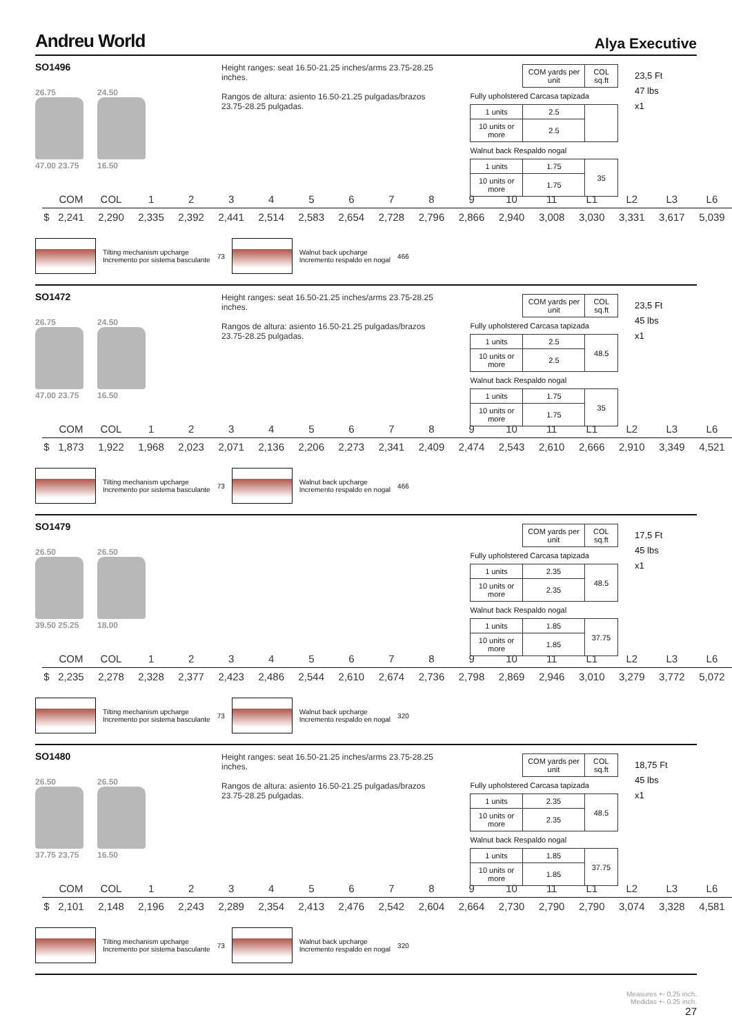Andreu World Alya Executive
SO1496
26.75
47.00 23.75
24.50
16.50
Height ranges: seat 16.50-21.25 inches/arms 23.75-28.25 inches.
Rangos de altura: asiento 16.50-21.25 pulgadas/brazos 23.75-28.25 pulgadas.
| | COM yards per unit | COL sq.ft |
| Fully upholstered Carcasa tapizada | | |
| 1 units | 2.5 | |
| 10 units or more | 2.5 | |
| Walnut back Respaldo nogal | | |
| 1 units | 1.75 | 35 |
| 10 units or more | 1.75 | |
23,5 Ft
47 lbs
x1
| | COM | COL | 1 | 2 | 3 | 4 | 5 | 6 | 7 | 8 | 9 | 10 | 11 | L1 | L2 | L3 | L6 |
| $ | 2,241 | 2,290 | 2,335 | 2,392 | 2,441 | 2,514 | 2,583 | 2,654 | 2,728 | 2,796 | 2,866 | 2,940 | 3,008 | 3,030 | 3,331 | 3,617 | 5,039 |
Tilting mechanism upcharge
Incremento por sistema basculante
73
Walnut back upcharge
Incremento respaldo en nogal
466
SO1472
26.75
47.00 23.75
24.50
16.50
Height ranges: seat 16.50-21.25 inches/arms 23.75-28.25 inches.
Rangos de altura: asiento 16.50-21.25 pulgadas/brazos 23.75-28.25 pulgadas.
| | COM yards per unit | COL sq.ft |
| Fully upholstered Carcasa tapizada | | |
| 1 units | 2.5 | 48.5 |
| 10 units or more | 2.5 | |
| Walnut back Respaldo nogal | | |
| 1 units | 1.75 | 35 |
| 10 units or more | 1.75 | |
23,5 Ft
45 lbs
x1
| | COM | COL | 1 | 2 | 3 | 4 | 5 | 6 | 7 | 8 | 9 | 10 | 11 | L1 | L2 | L3 | L6 |
| $ | 1,873 | 1,922 | 1,968 | 2,023 | 2,071 | 2,136 | 2,206 | 2,273 | 2,341 | 2,409 | 2,474 | 2,543 | 2,610 | 2,666 | 2,910 | 3,349 | 4,521 |
Tilting mechanism upcharge
Incremento por sistema basculante
73
Walnut back upcharge
Incremento respaldo en nogal
466
SO1479
26.50
39.50 25.25
26.50
18.00
| | COM yards per unit | COL sq.ft |
| Fully upholstered Carcasa tapizada | | |
| 1 units | 2.35 | 48.5 |
| 10 units or more | 2.35 | |
| Walnut back Respaldo nogal | | |
| 1 units | 1.85 | 37.75 |
| 10 units or more | 1.85 | |
17,5 Ft
45 lbs
x1
| | COM | COL | 1 | 2 | 3 | 4 | 5 | 6 | 7 | 8 | 9 | 10 | 11 | L1 | L2 | L3 | L6 |
| $ | 2,235 | 2,278 | 2,328 | 2,377 | 2,423 | 2,486 | 2,544 | 2,610 | 2,674 | 2,736 | 2,798 | 2,869 | 2,946 | 3,010 | 3,279 | 3,772 | 5,072 |
Tilting mechanism upcharge
Incremento por sistema basculante
73
Walnut back upcharge
Incremento respaldo en nogal
320
SO1480
26.50
37.75 23.75
26.50
16.50
Height ranges: seat 16.50-21.25 inches/arms 23.75-28.25 inches.
Rangos de altura: asiento 16.50-21.25 pulgadas/brazos 23.75-28.25 pulgadas.
| | COM yards per unit | COL sq.ft |
| Fully upholstered Carcasa tapizada | | |
| 1 units | 2.35 | 48.5 |
| 10 units or more | 2.35 | |
| Walnut back Respaldo nogal | | |
| 1 units | 1.85 | 37.75 |
| 10 units or more | 1.85 | |
18,75 Ft
45 lbs
x1
| | COM | COL | 1 | 2 | 3 | 4 | 5 | 6 | 7 | 8 | 9 | 10 | 11 | L1 | L2 | L3 | L6 |
| $ | 2,101 | 2,148 | 2,196 | 2,243 | 2,289 | 2,354 | 2,413 | 2,476 | 2,542 | 2,604 | 2,664 | 2,730 | 2,790 | 2,790 | 3,074 | 3,328 | 4,581 |
Tilting mechanism upcharge
Incremento por sistema basculante
73
Walnut back upcharge
Incremento respaldo en nogal
320
Measures +- 0.25 inch.
Medidas +- 0.25 inch.
27